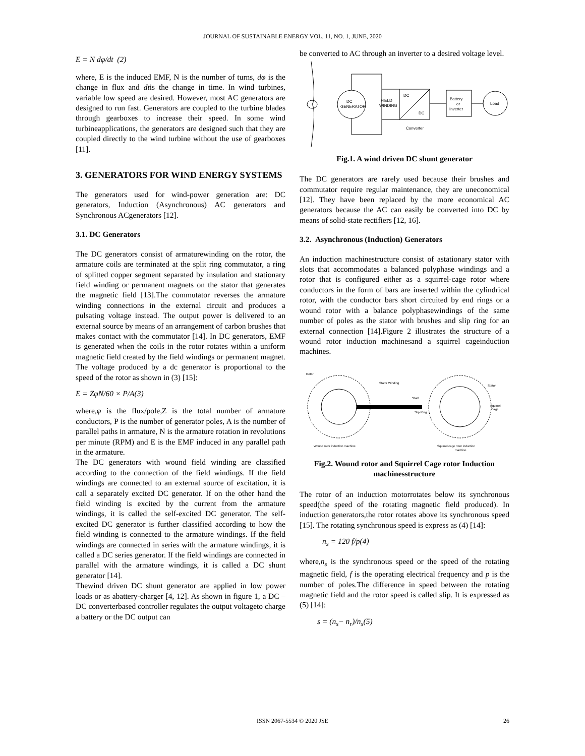JOURNAL OF SUSTAINABLE ENERGY VOL. 11, NO. 1, JUNE, 2020
E = N dφ/dt (2)
where, E is the induced EMF, N is the number of turns, dφ is the change in flux and dtis the change in time. In wind turbines, variable low speed are desired. However, most AC generators are designed to run fast. Generators are coupled to the turbine blades through gearboxes to increase their speed. In some wind turbineapplications, the generators are designed such that they are coupled directly to the wind turbine without the use of gearboxes [11].
3. GENERATORS FOR WIND ENERGY SYSTEMS
The generators used for wind-power generation are: DC generators, Induction (Asynchronous) AC generators and Synchronous ACgenerators [12].
3.1. DC Generators
The DC generators consist of armaturewinding on the rotor, the armature coils are terminated at the split ring commutator, a ring of splitted copper segment separated by insulation and stationary field winding or permanent magnets on the stator that generates the magnetic field [13].The commutator reverses the armature winding connections in the external circuit and produces a pulsating voltage instead. The output power is delivered to an external source by means of an arrangement of carbon brushes that makes contact with the commutator [14]. In DC generators, EMF is generated when the coils in the rotor rotates within a uniform magnetic field created by the field windings or permanent magnet. The voltage produced by a dc generator is proportional to the speed of the rotor as shown in (3) [15]:
E = ZφN/60 × P/A(3)
where,φ is the flux/pole,Z is the total number of armature conductors, P is the number of generator poles, A is the number of parallel paths in armature, N is the armature rotation in revolutions per minute (RPM) and E is the EMF induced in any parallel path in the armature.
The DC generators with wound field winding are classified according to the connection of the field windings. If the field windings are connected to an external source of excitation, it is call a separately excited DC generator. If on the other hand the field winding is excited by the current from the armature windings, it is called the self-excited DC generator. The self-excited DC generator is further classified according to how the field winding is connected to the armature windings. If the field windings are connected in series with the armature windings, it is called a DC series generator. If the field windings are connected in parallel with the armature windings, it is called a DC shunt generator [14].
Thewind driven DC shunt generator are applied in low power loads or as abattery-charger [4, 12]. As shown in figure 1, a DC – DC converterbased controller regulates the output voltageto charge a battery or the DC output can
be converted to AC through an inverter to a desired voltage level.
DC
GENERATOR
FIELD
WINDING
DC
DC
Converter
Battery
or
Inverter
Load
Fig.1. A wind driven DC shunt generator
The DC generators are rarely used because their brushes and commutator require regular maintenance, they are uneconomical [12]. They have been replaced by the more economical AC generators because the AC can easily be converted into DC by means of solid-state rectifiers [12, 16].
3.2. Asynchronous (Induction) Generators
An induction machinestructure consist of astationary stator with slots that accommodates a balanced polyphase windings and a rotor that is configured either as a squirrel-cage rotor where conductors in the form of bars are inserted within the cylindrical rotor, with the conductor bars short circuited by end rings or a wound rotor with a balance polyphasewindings of the same number of poles as the stator with brushes and slip ring for an external connection [14].Figure 2 illustrates the structure of a wound rotor induction machinesand a squirrel cageinduction machines.
Rotor
Stator Winding
Shaft
Slip Ring
Stator
Squirrel
Cage
Wound rotor induction machine
Squirrel cage rotor induction
machine
Fig.2. Wound rotor and Squirrel Cage rotor Induction machinesstructure
The rotor of an induction motorrotates below its synchronous speed(the speed of the rotating magnetic field produced). In induction generators,the rotor rotates above its synchronous speed [15]. The rotating synchronous speed is express as (4) [14]:
n<sub>s</sub> = 120 f/p(4)
where,n<sub>s</sub> is the synchronous speed or the speed of the rotating magnetic field, f is the operating electrical frequency and p is the number of poles.The difference in speed between the rotating magnetic field and the rotor speed is called slip. It is expressed as (5) [14]:
s = (n<sub>s</sub>− n<sub>r</sub>)/n<sub>s</sub>(5)
ISSN 2067-5534 © 2020 JSE 26